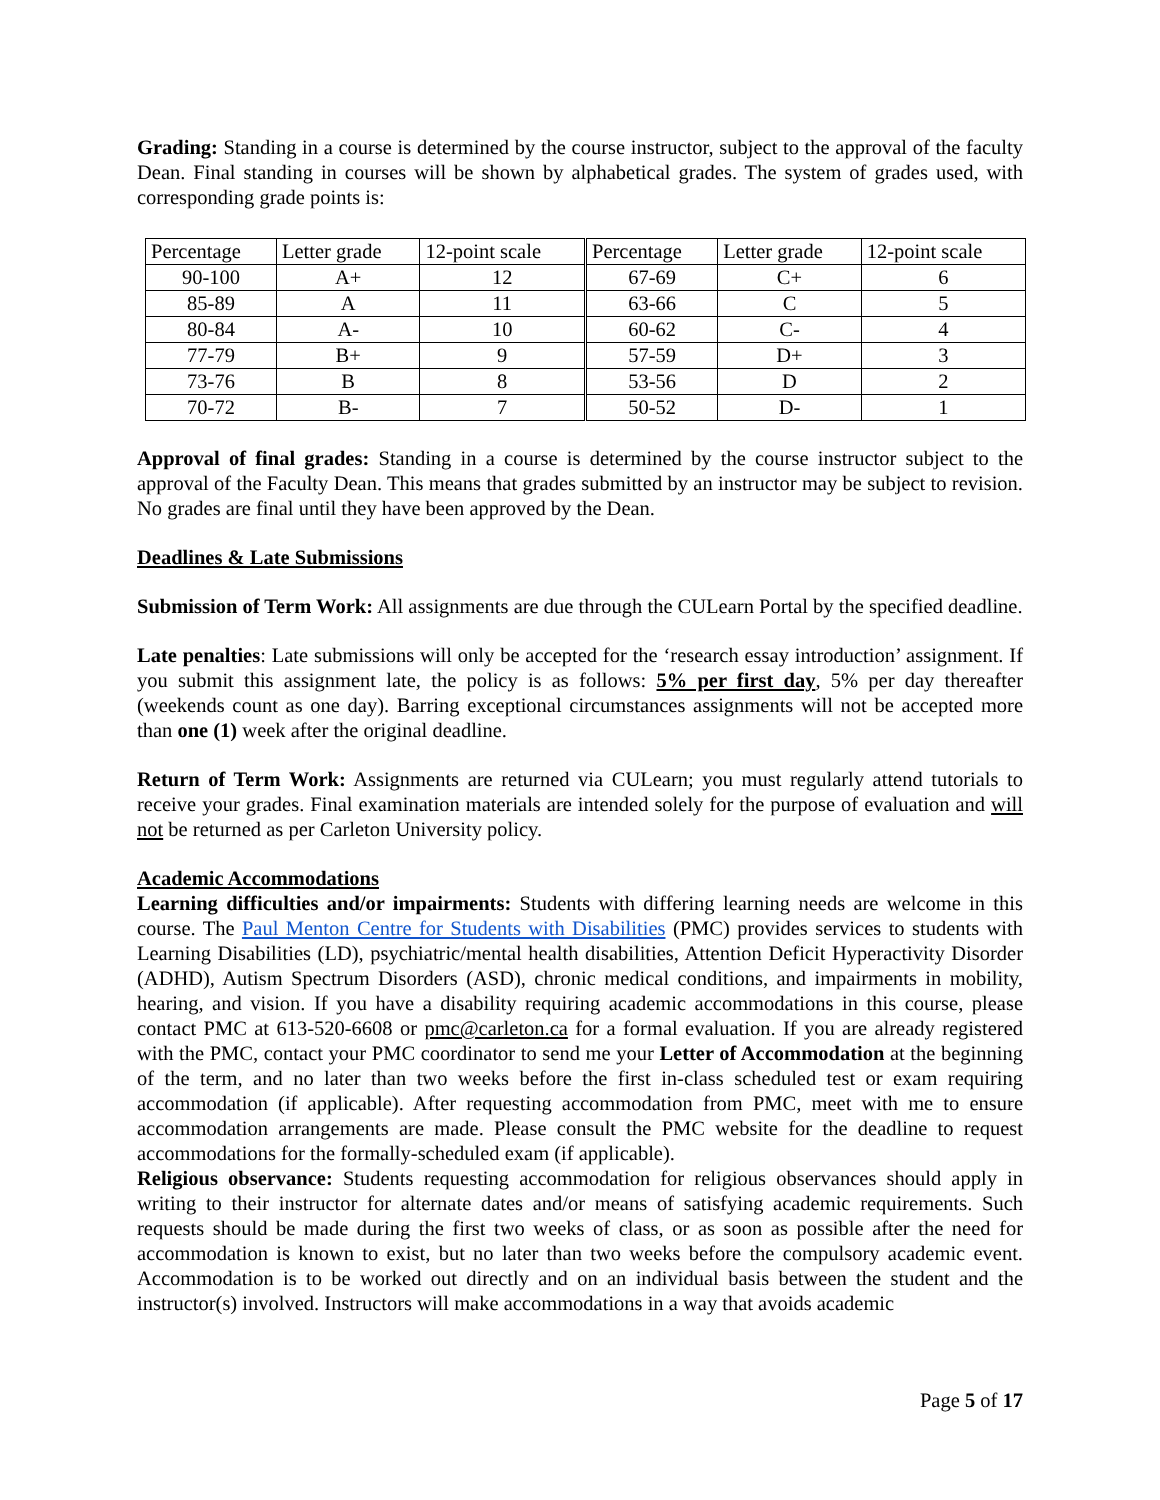Grading: Standing in a course is determined by the course instructor, subject to the approval of the faculty Dean. Final standing in courses will be shown by alphabetical grades. The system of grades used, with corresponding grade points is:
| Percentage | Letter grade | 12-point scale | Percentage | Letter grade | 12-point scale |
| --- | --- | --- | --- | --- | --- |
| 90-100 | A+ | 12 | 67-69 | C+ | 6 |
| 85-89 | A | 11 | 63-66 | C | 5 |
| 80-84 | A- | 10 | 60-62 | C- | 4 |
| 77-79 | B+ | 9 | 57-59 | D+ | 3 |
| 73-76 | B | 8 | 53-56 | D | 2 |
| 70-72 | B- | 7 | 50-52 | D- | 1 |
Approval of final grades: Standing in a course is determined by the course instructor subject to the approval of the Faculty Dean. This means that grades submitted by an instructor may be subject to revision. No grades are final until they have been approved by the Dean.
Deadlines & Late Submissions
Submission of Term Work: All assignments are due through the CULearn Portal by the specified deadline.
Late penalties: Late submissions will only be accepted for the ‘research essay introduction’ assignment. If you submit this assignment late, the policy is as follows: 5% per first day, 5% per day thereafter (weekends count as one day). Barring exceptional circumstances assignments will not be accepted more than one (1) week after the original deadline.
Return of Term Work: Assignments are returned via CULearn; you must regularly attend tutorials to receive your grades. Final examination materials are intended solely for the purpose of evaluation and will not be returned as per Carleton University policy.
Academic Accommodations
Learning difficulties and/or impairments: Students with differing learning needs are welcome in this course. The Paul Menton Centre for Students with Disabilities (PMC) provides services to students with Learning Disabilities (LD), psychiatric/mental health disabilities, Attention Deficit Hyperactivity Disorder (ADHD), Autism Spectrum Disorders (ASD), chronic medical conditions, and impairments in mobility, hearing, and vision. If you have a disability requiring academic accommodations in this course, please contact PMC at 613-520-6608 or pmc@carleton.ca for a formal evaluation. If you are already registered with the PMC, contact your PMC coordinator to send me your Letter of Accommodation at the beginning of the term, and no later than two weeks before the first in-class scheduled test or exam requiring accommodation (if applicable). After requesting accommodation from PMC, meet with me to ensure accommodation arrangements are made. Please consult the PMC website for the deadline to request accommodations for the formally-scheduled exam (if applicable).
Religious observance: Students requesting accommodation for religious observances should apply in writing to their instructor for alternate dates and/or means of satisfying academic requirements. Such requests should be made during the first two weeks of class, or as soon as possible after the need for accommodation is known to exist, but no later than two weeks before the compulsory academic event. Accommodation is to be worked out directly and on an individual basis between the student and the instructor(s) involved. Instructors will make accommodations in a way that avoids academic
Page 5 of 17